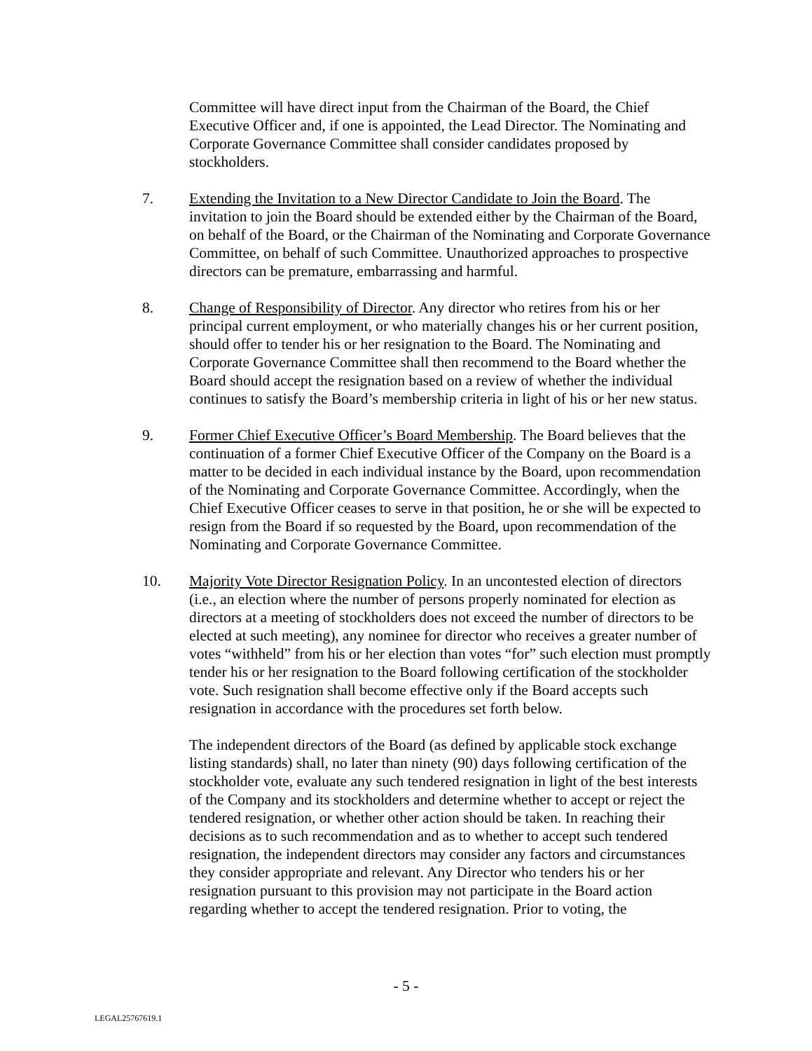Committee will have direct input from the Chairman of the Board, the Chief Executive Officer and, if one is appointed, the Lead Director. The Nominating and Corporate Governance Committee shall consider candidates proposed by stockholders.
7. Extending the Invitation to a New Director Candidate to Join the Board. The invitation to join the Board should be extended either by the Chairman of the Board, on behalf of the Board, or the Chairman of the Nominating and Corporate Governance Committee, on behalf of such Committee. Unauthorized approaches to prospective directors can be premature, embarrassing and harmful.
8. Change of Responsibility of Director. Any director who retires from his or her principal current employment, or who materially changes his or her current position, should offer to tender his or her resignation to the Board. The Nominating and Corporate Governance Committee shall then recommend to the Board whether the Board should accept the resignation based on a review of whether the individual continues to satisfy the Board’s membership criteria in light of his or her new status.
9. Former Chief Executive Officer’s Board Membership. The Board believes that the continuation of a former Chief Executive Officer of the Company on the Board is a matter to be decided in each individual instance by the Board, upon recommendation of the Nominating and Corporate Governance Committee. Accordingly, when the Chief Executive Officer ceases to serve in that position, he or she will be expected to resign from the Board if so requested by the Board, upon recommendation of the Nominating and Corporate Governance Committee.
10. Majority Vote Director Resignation Policy. In an uncontested election of directors (i.e., an election where the number of persons properly nominated for election as directors at a meeting of stockholders does not exceed the number of directors to be elected at such meeting), any nominee for director who receives a greater number of votes “withheld” from his or her election than votes “for” such election must promptly tender his or her resignation to the Board following certification of the stockholder vote. Such resignation shall become effective only if the Board accepts such resignation in accordance with the procedures set forth below.
The independent directors of the Board (as defined by applicable stock exchange listing standards) shall, no later than ninety (90) days following certification of the stockholder vote, evaluate any such tendered resignation in light of the best interests of the Company and its stockholders and determine whether to accept or reject the tendered resignation, or whether other action should be taken. In reaching their decisions as to such recommendation and as to whether to accept such tendered resignation, the independent directors may consider any factors and circumstances they consider appropriate and relevant. Any Director who tenders his or her resignation pursuant to this provision may not participate in the Board action regarding whether to accept the tendered resignation. Prior to voting, the
- 5 -
LEGAL25767619.1